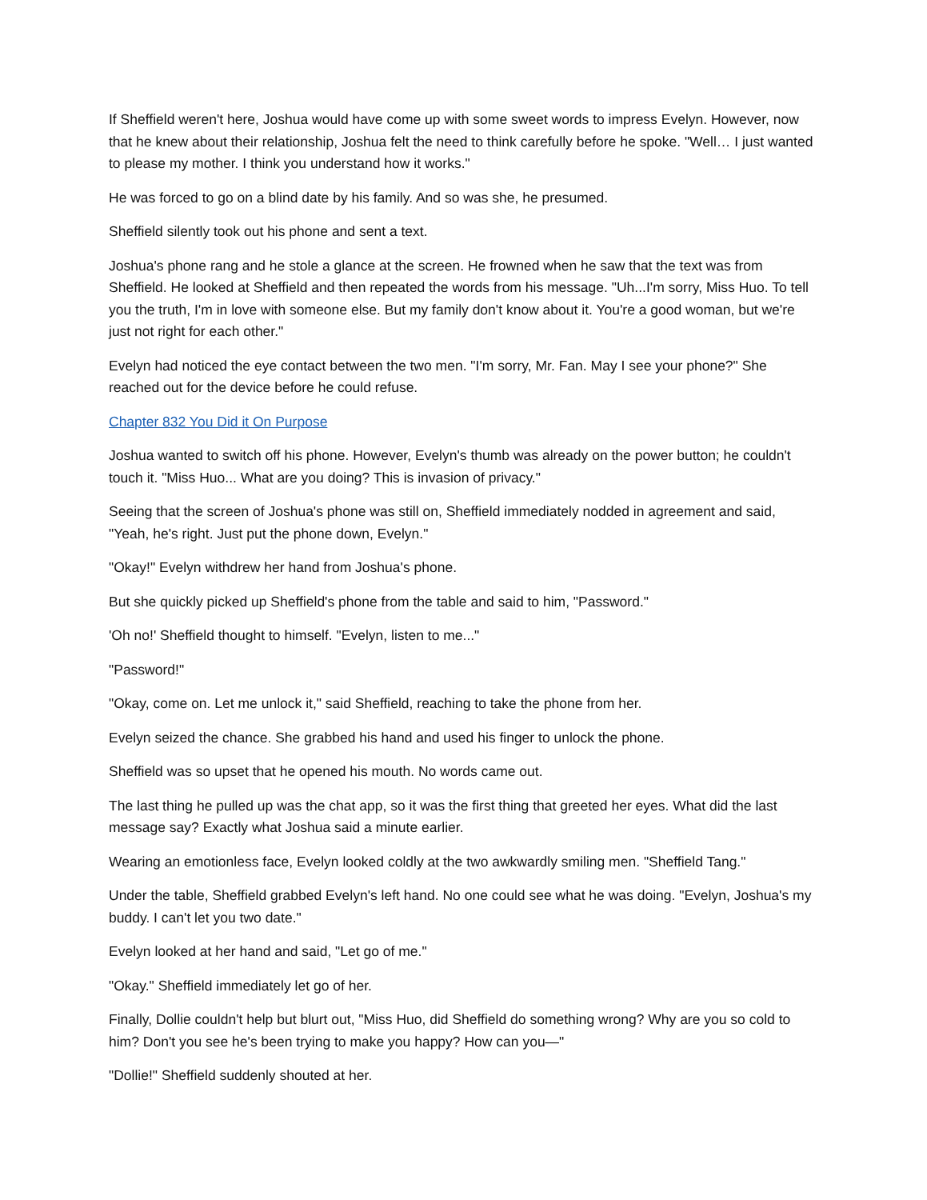If Sheffield weren't here, Joshua would have come up with some sweet words to impress Evelyn. However, now that he knew about their relationship, Joshua felt the need to think carefully before he spoke. "Well… I just wanted to please my mother. I think you understand how it works."
He was forced to go on a blind date by his family. And so was she, he presumed.
Sheffield silently took out his phone and sent a text.
Joshua's phone rang and he stole a glance at the screen. He frowned when he saw that the text was from Sheffield. He looked at Sheffield and then repeated the words from his message. "Uh...I'm sorry, Miss Huo. To tell you the truth, I'm in love with someone else. But my family don't know about it. You're a good woman, but we're just not right for each other."
Evelyn had noticed the eye contact between the two men. "I'm sorry, Mr. Fan. May I see your phone?" She reached out for the device before he could refuse.
Chapter 832 You Did it On Purpose
Joshua wanted to switch off his phone. However, Evelyn's thumb was already on the power button; he couldn't touch it. "Miss Huo... What are you doing? This is invasion of privacy."
Seeing that the screen of Joshua's phone was still on, Sheffield immediately nodded in agreement and said, "Yeah, he's right. Just put the phone down, Evelyn."
"Okay!" Evelyn withdrew her hand from Joshua's phone.
But she quickly picked up Sheffield's phone from the table and said to him, "Password."
'Oh no!' Sheffield thought to himself. "Evelyn, listen to me..."
"Password!"
"Okay, come on. Let me unlock it," said Sheffield, reaching to take the phone from her.
Evelyn seized the chance. She grabbed his hand and used his finger to unlock the phone.
Sheffield was so upset that he opened his mouth. No words came out.
The last thing he pulled up was the chat app, so it was the first thing that greeted her eyes. What did the last message say? Exactly what Joshua said a minute earlier.
Wearing an emotionless face, Evelyn looked coldly at the two awkwardly smiling men. "Sheffield Tang."
Under the table, Sheffield grabbed Evelyn's left hand. No one could see what he was doing. "Evelyn, Joshua's my buddy. I can't let you two date."
Evelyn looked at her hand and said, "Let go of me."
"Okay." Sheffield immediately let go of her.
Finally, Dollie couldn't help but blurt out, "Miss Huo, did Sheffield do something wrong? Why are you so cold to him? Don't you see he's been trying to make you happy? How can you—"
"Dollie!" Sheffield suddenly shouted at her.